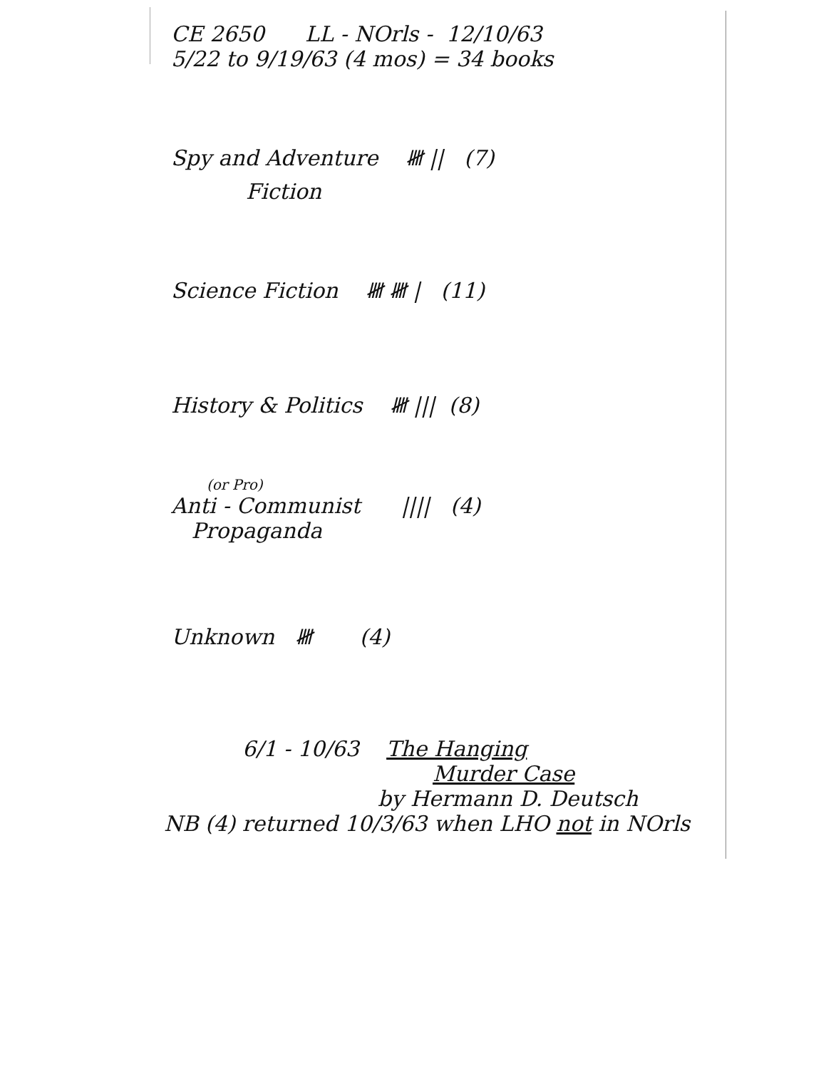CE 2650 LL - NOrls - 12/10/63
5/22 to 9/19/63 (4 mos) = 34 books
Spy and Adventure 𝍸 || (7)
Fiction
Science Fiction 𝍸 𝍸 | (11)
History & Politics 𝍸 ||| (8)
(or Pro)
Anti - Communist |||| (4)
Propaganda
Unknown 𝍸 (4)
6/1 - 10/63 The Hanging
Murder Case
by Hermann D. Deutsch
NB (4) returned 10/3/63 when LHO not in NOrls